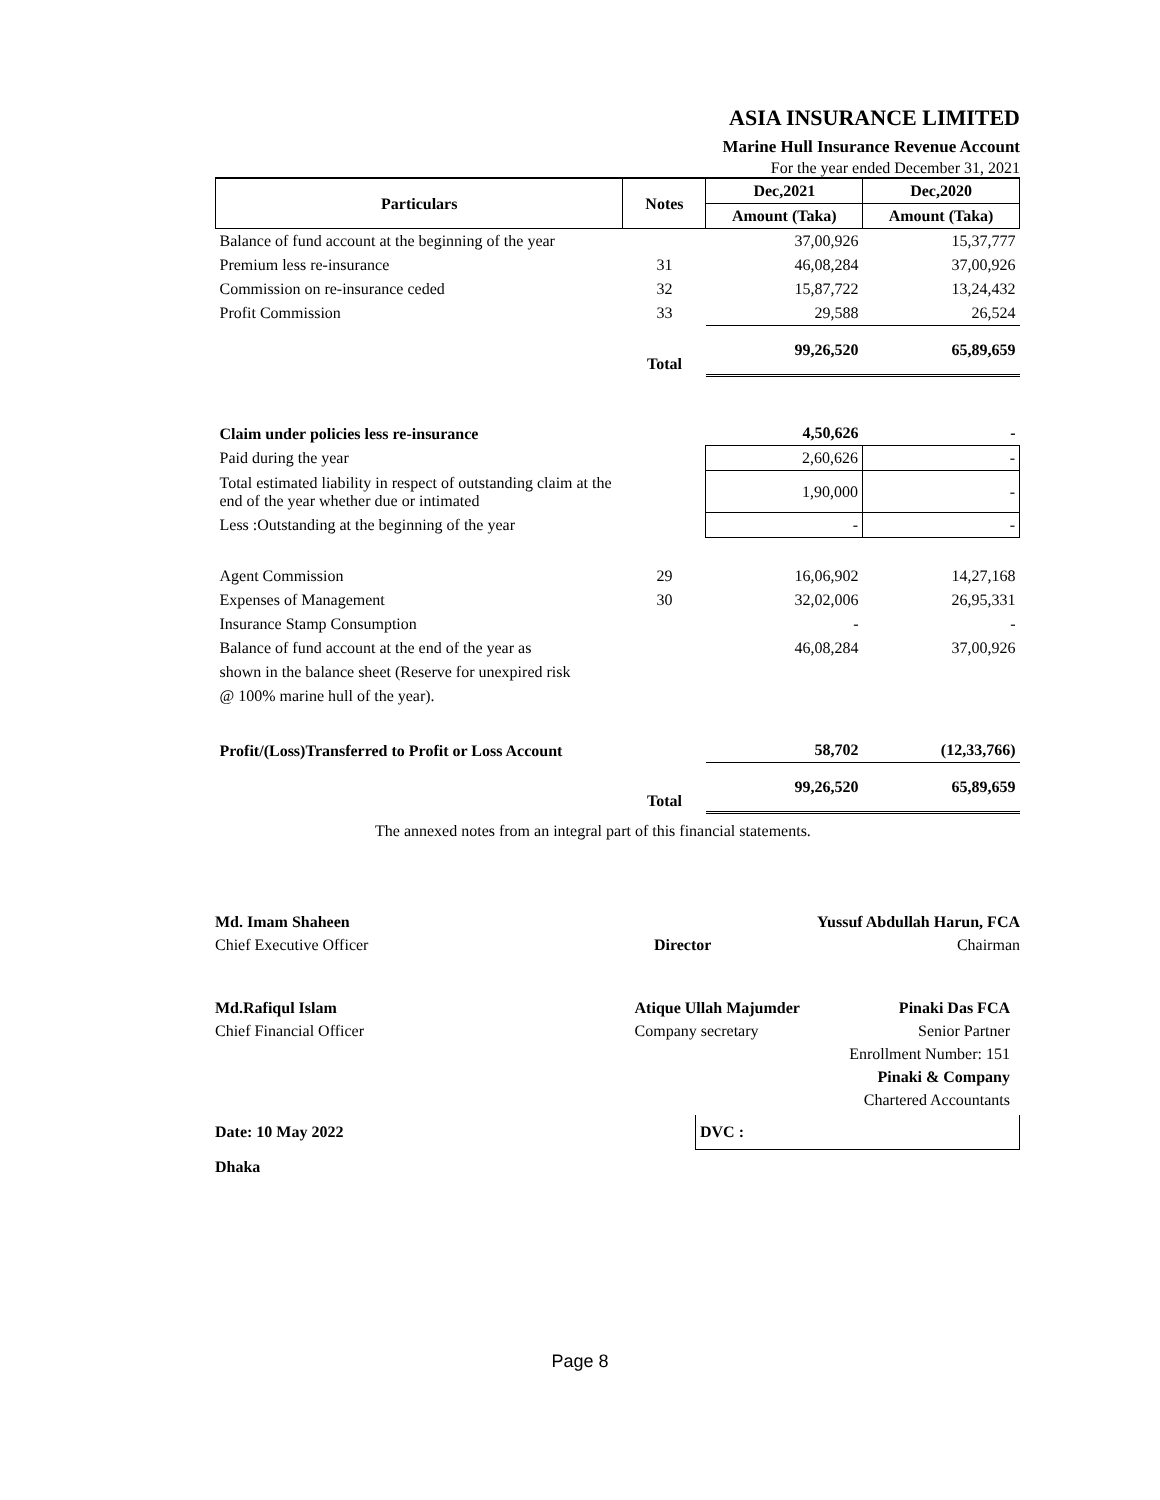ASIA INSURANCE LIMITED
Marine Hull Insurance Revenue Account
For the year ended December 31, 2021
| Particulars | Notes | Dec,2021 | Dec,2020 |
| --- | --- | --- | --- |
| | | Amount (Taka) | Amount (Taka) |
| Balance of fund account at the beginning of the year | | 37,00,926 | 15,37,777 |
| Premium less re-insurance | 31 | 46,08,284 | 37,00,926 |
| Commission on re-insurance ceded | 32 | 15,87,722 | 13,24,432 |
| Profit Commission | 33 | 29,588 | 26,524 |
| | Total | 99,26,520 | 65,89,659 |
| Claim under policies less re-insurance | | 4,50,626 | - |
| Paid during the year | | 2,60,626 | - |
| Total estimated liability in respect of outstanding claim at the end of the year whether due or intimated | | 1,90,000 | - |
| Less :Outstanding at the beginning of the year | | - | - |
| Agent Commission | 29 | 16,06,902 | 14,27,168 |
| Expenses of Management | 30 | 32,02,006 | 26,95,331 |
| Insurance Stamp Consumption | | - | - |
| Balance of fund account at the end of the year as | | 46,08,284 | 37,00,926 |
| shown in the balance sheet (Reserve for unexpired risk | | | |
| @ 100% marine hull of the year). | | | |
| Profit/(Loss)Transferred to Profit or Loss Account | | 58,702 | (12,33,766) |
| | Total | 99,26,520 | 65,89,659 |
The annexed notes from an integral part of this financial statements.
Md. Imam Shaheen
Chief Executive Officer
Director
Yussuf Abdullah Harun, FCA
Chairman
Md.Rafiqul Islam
Chief Financial Officer
Atique Ullah Majumder
Company secretary
Pinaki Das FCA
Senior Partner
Enrollment Number: 151
Pinaki & Company
Chartered Accountants
Date: 10 May 2022 DVC :
Dhaka
Page 8